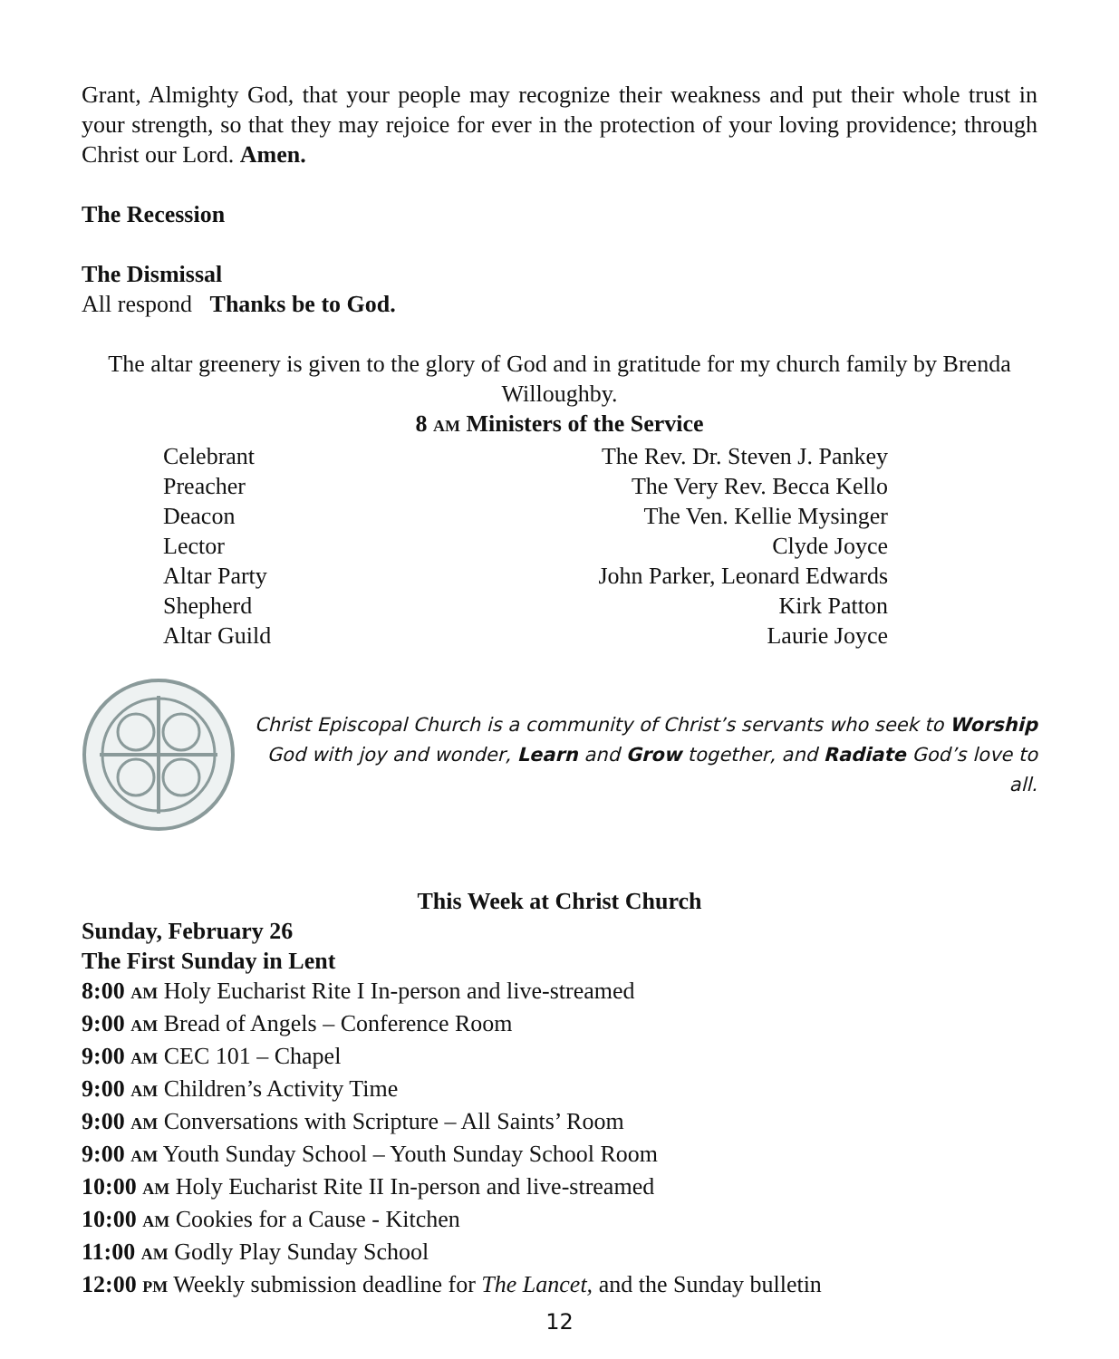Grant, Almighty God, that your people may recognize their weakness and put their whole trust in your strength, so that they may rejoice for ever in the protection of your loving providence; through Christ our Lord. Amen.
The Recession
The Dismissal
All respond Thanks be to God.
The altar greenery is given to the glory of God and in gratitude for my church family by Brenda Willoughby.
8 AM Ministers of the Service
| Celebrant | The Rev. Dr. Steven J. Pankey |
| Preacher | The Very Rev. Becca Kello |
| Deacon | The Ven. Kellie Mysinger |
| Lector | Clyde Joyce |
| Altar Party | John Parker, Leonard Edwards |
| Shepherd | Kirk Patton |
| Altar Guild | Laurie Joyce |
Christ Episcopal Church is a community of Christ’s servants who seek to Worship God with joy and wonder, Learn and Grow together, and Radiate God’s love to all.
This Week at Christ Church
Sunday, February 26
The First Sunday in Lent
8:00 AM Holy Eucharist Rite I In-person and live-streamed
9:00 AM Bread of Angels – Conference Room
9:00 AM CEC 101 – Chapel
9:00 AM Children’s Activity Time
9:00 AM Conversations with Scripture – All Saints’ Room
9:00 AM Youth Sunday School – Youth Sunday School Room
10:00 AM Holy Eucharist Rite II In-person and live-streamed
10:00 AM Cookies for a Cause - Kitchen
11:00 AM Godly Play Sunday School
12:00 PM Weekly submission deadline for The Lancet, and the Sunday bulletin
12